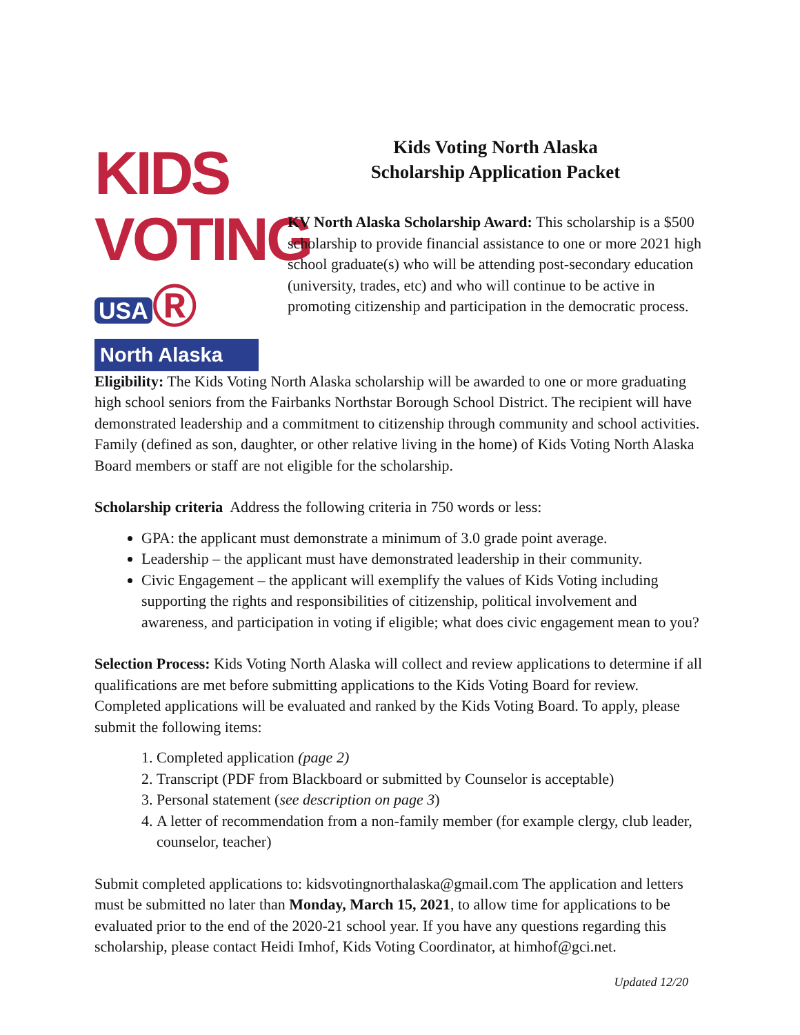KIDS
VOTING USA ®
North Alaska
Kids Voting North Alaska
Scholarship Application Packet
KV North Alaska Scholarship Award: This scholarship is a $500 scholarship to provide financial assistance to one or more 2021 high school graduate(s) who will be attending post-secondary education (university, trades, etc) and who will continue to be active in promoting citizenship and participation in the democratic process.
Eligibility: The Kids Voting North Alaska scholarship will be awarded to one or more graduating high school seniors from the Fairbanks Northstar Borough School District. The recipient will have demonstrated leadership and a commitment to citizenship through community and school activities. Family (defined as son, daughter, or other relative living in the home) of Kids Voting North Alaska Board members or staff are not eligible for the scholarship.
Scholarship criteria Address the following criteria in 750 words or less:
GPA: the applicant must demonstrate a minimum of 3.0 grade point average.
Leadership – the applicant must have demonstrated leadership in their community.
Civic Engagement – the applicant will exemplify the values of Kids Voting including supporting the rights and responsibilities of citizenship, political involvement and awareness, and participation in voting if eligible; what does civic engagement mean to you?
Selection Process: Kids Voting North Alaska will collect and review applications to determine if all qualifications are met before submitting applications to the Kids Voting Board for review. Completed applications will be evaluated and ranked by the Kids Voting Board. To apply, please submit the following items:
1. Completed application (page 2)
2. Transcript (PDF from Blackboard or submitted by Counselor is acceptable)
3. Personal statement (see description on page 3)
4. A letter of recommendation from a non-family member (for example clergy, club leader, counselor, teacher)
Submit completed applications to: kidsvotingnorthalaska@gmail.com The application and letters must be submitted no later than Monday, March 15, 2021, to allow time for applications to be evaluated prior to the end of the 2020-21 school year. If you have any questions regarding this scholarship, please contact Heidi Imhof, Kids Voting Coordinator, at himhof@gci.net.
Updated 12/20